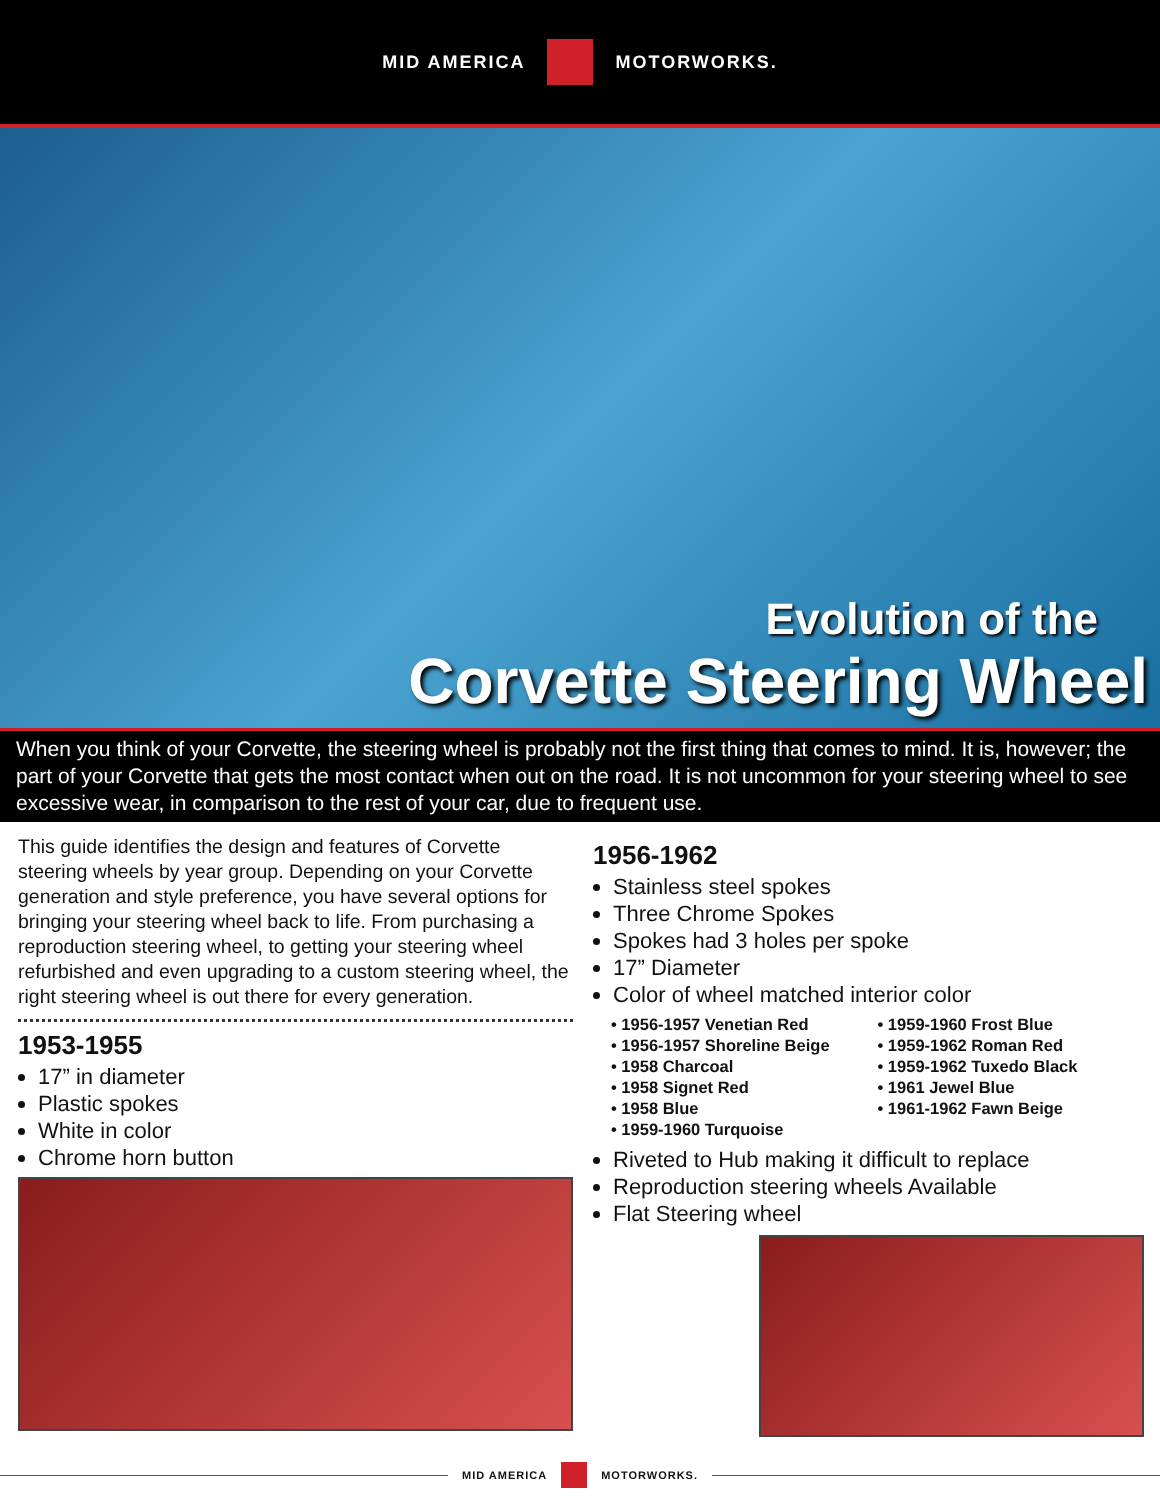MID AMERICA MOTORWORKS.
Evolution of the
Corvette Steering Wheel
When you think of your Corvette, the steering wheel is probably not the first thing that comes to mind. It is, however; the part of your Corvette that gets the most contact when out on the road. It is not uncommon for your steering wheel to see excessive wear, in comparison to the rest of your car, due to frequent use.
This guide identifies the design and features of Corvette steering wheels by year group. Depending on your Corvette generation and style preference, you have several options for bringing your steering wheel back to life. From purchasing a reproduction steering wheel, to getting your steering wheel refurbished and even upgrading to a custom steering wheel, the right steering wheel is out there for every generation.
1953-1955
17” in diameter
Plastic spokes
White in color
Chrome horn button
1956-1962
Stainless steel spokes
Three Chrome Spokes
Spokes had 3 holes per spoke
17” Diameter
Color of wheel matched interior color
• 1956-1957 Venetian Red
• 1959-1960 Frost Blue
• 1956-1957 Shoreline Beige
• 1959-1962 Roman Red
• 1958 Charcoal
• 1959-1962 Tuxedo Black
• 1958 Signet Red
• 1961 Jewel Blue
• 1958 Blue
• 1961-1962 Fawn Beige
• 1959-1960 Turquoise
Riveted to Hub making it difficult to replace
Reproduction steering wheels Available
Flat Steering wheel
MID AMERICA MOTORWORKS.